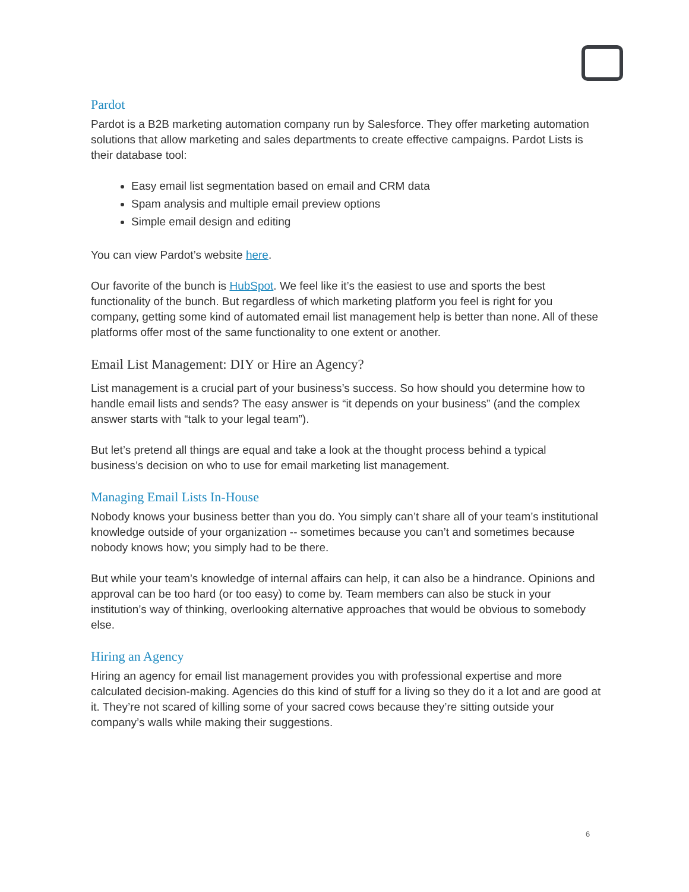Pardot
Pardot is a B2B marketing automation company run by Salesforce. They offer marketing automation solutions that allow marketing and sales departments to create effective campaigns. Pardot Lists is their database tool:
Easy email list segmentation based on email and CRM data
Spam analysis and multiple email preview options
Simple email design and editing
You can view Pardot’s website here.
Our favorite of the bunch is HubSpot. We feel like it’s the easiest to use and sports the best functionality of the bunch. But regardless of which marketing platform you feel is right for you company, getting some kind of automated email list management help is better than none. All of these platforms offer most of the same functionality to one extent or another.
Email List Management: DIY or Hire an Agency?
List management is a crucial part of your business’s success. So how should you determine how to handle email lists and sends? The easy answer is “it depends on your business” (and the complex answer starts with “talk to your legal team”).
But let’s pretend all things are equal and take a look at the thought process behind a typical business’s decision on who to use for email marketing list management.
Managing Email Lists In-House
Nobody knows your business better than you do. You simply can’t share all of your team’s institutional knowledge outside of your organization -- sometimes because you can’t and sometimes because nobody knows how; you simply had to be there.
But while your team’s knowledge of internal affairs can help, it can also be a hindrance. Opinions and approval can be too hard (or too easy) to come by. Team members can also be stuck in your institution’s way of thinking, overlooking alternative approaches that would be obvious to somebody else.
Hiring an Agency
Hiring an agency for email list management provides you with professional expertise and more calculated decision-making. Agencies do this kind of stuff for a living so they do it a lot and are good at it. They’re not scared of killing some of your sacred cows because they’re sitting outside your company’s walls while making their suggestions.
6